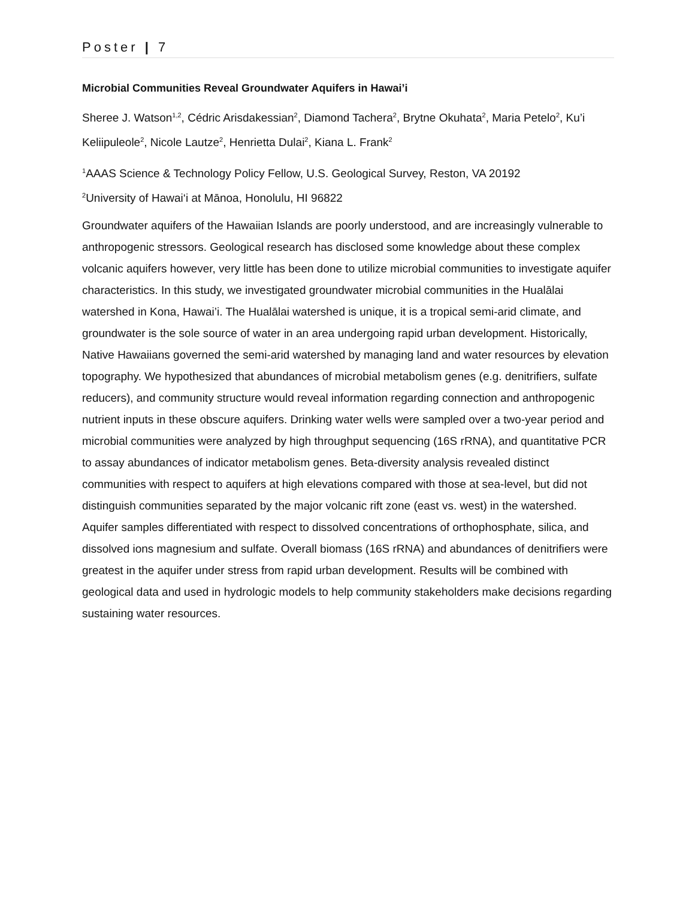Poster | 7
Microbial Communities Reveal Groundwater Aquifers in Hawai’i
Sheree J. Watson<sup>1,2</sup>, Cédric Arisdakessian<sup>2</sup>, Diamond Tachera<sup>2</sup>, Brytne Okuhata<sup>2</sup>, Maria Petelo<sup>2</sup>, Ku’i Keliipuleole<sup>2</sup>, Nicole Lautze<sup>2</sup>, Henrietta Dulai<sup>2</sup>, Kiana L. Frank<sup>2</sup>
<sup>1</sup> AAAS Science & Technology Policy Fellow, U.S. Geological Survey, Reston, VA 20192
<sup>2</sup> University of Hawai‘i at Mānoa, Honolulu, HI 96822
Groundwater aquifers of the Hawaiian Islands are poorly understood, and are increasingly vulnerable to anthropogenic stressors. Geological research has disclosed some knowledge about these complex volcanic aquifers however, very little has been done to utilize microbial communities to investigate aquifer characteristics. In this study, we investigated groundwater microbial communities in the Hualālai watershed in Kona, Hawai’i. The Hualālai watershed is unique, it is a tropical semi-arid climate, and groundwater is the sole source of water in an area undergoing rapid urban development. Historically, Native Hawaiians governed the semi-arid watershed by managing land and water resources by elevation topography. We hypothesized that abundances of microbial metabolism genes (e.g. denitrifiers, sulfate reducers), and community structure would reveal information regarding connection and anthropogenic nutrient inputs in these obscure aquifers. Drinking water wells were sampled over a two-year period and microbial communities were analyzed by high throughput sequencing (16S rRNA), and quantitative PCR to assay abundances of indicator metabolism genes. Beta-diversity analysis revealed distinct communities with respect to aquifers at high elevations compared with those at sea-level, but did not distinguish communities separated by the major volcanic rift zone (east vs. west) in the watershed. Aquifer samples differentiated with respect to dissolved concentrations of orthophosphate, silica, and dissolved ions magnesium and sulfate. Overall biomass (16S rRNA) and abundances of denitrifiers were greatest in the aquifer under stress from rapid urban development. Results will be combined with geological data and used in hydrologic models to help community stakeholders make decisions regarding sustaining water resources.